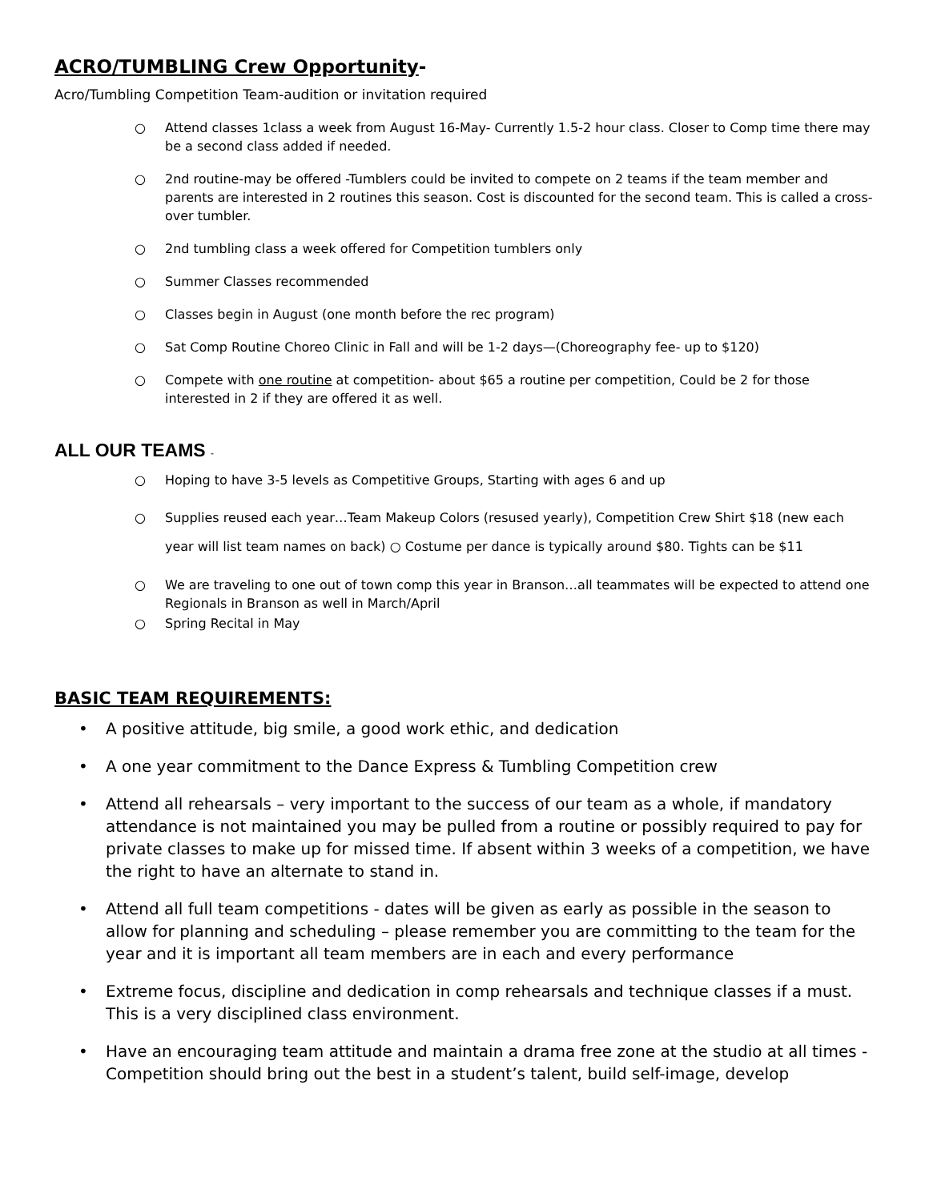ACRO/TUMBLING Crew Opportunity-
Acro/Tumbling Competition Team-audition or invitation required
○ Attend classes 1class a week from August 16-May- Currently 1.5-2 hour class. Closer to Comp time there may be a second class added if needed.
○ 2nd routine-may be offered -Tumblers could be invited to compete on 2 teams if the team member and parents are interested in 2 routines this season. Cost is discounted for the second team. This is called a cross-over tumbler.
○ 2nd tumbling class a week offered for Competition tumblers only
○ Summer Classes recommended
○ Classes begin in August (one month before the rec program)
○ Sat Comp Routine Choreo Clinic in Fall and will be 1-2 days—(Choreography fee- up to $120)
○ Compete with one routine at competition- about $65 a routine per competition, Could be 2 for those interested in 2 if they are offered it as well.
ALL OUR TEAMS -
○ Hoping to have 3-5 levels as Competitive Groups, Starting with ages 6 and up
○ Supplies reused each year…Team Makeup Colors (resused yearly), Competition Crew Shirt $18 (new each year will list team names on back) ○ Costume per dance is typically around $80. Tights can be $11
○ We are traveling to one out of town comp this year in Branson…all teammates will be expected to attend one Regionals in Branson as well in March/April
○ Spring Recital in May
BASIC TEAM REQUIREMENTS:
• A positive attitude, big smile, a good work ethic, and dedication
• A one year commitment to the Dance Express & Tumbling Competition crew
• Attend all rehearsals – very important to the success of our team as a whole, if mandatory attendance is not maintained you may be pulled from a routine or possibly required to pay for private classes to make up for missed time. If absent within 3 weeks of a competition, we have the right to have an alternate to stand in.
• Attend all full team competitions - dates will be given as early as possible in the season to allow for planning and scheduling – please remember you are committing to the team for the year and it is important all team members are in each and every performance
• Extreme focus, discipline and dedication in comp rehearsals and technique classes if a must. This is a very disciplined class environment.
• Have an encouraging team attitude and maintain a drama free zone at the studio at all times - Competition should bring out the best in a student’s talent, build self-image, develop